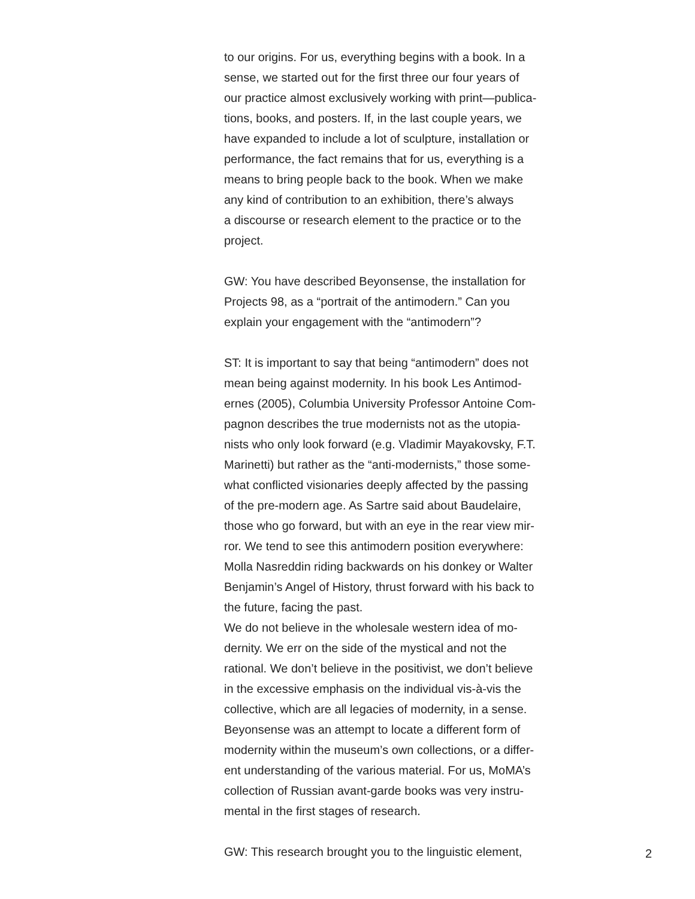to our origins. For us, everything begins with a book. In a
sense, we started out for the first three our four years of
our practice almost exclusively working with print—publica-
tions, books, and posters. If, in the last couple years, we
have expanded to include a lot of sculpture, installation or
performance, the fact remains that for us, everything is a
means to bring people back to the book. When we make
any kind of contribution to an exhibition, there’s always
a discourse or research element to the practice or to the
project.
GW: You have described Beyonsense, the installation for
Projects 98, as a “portrait of the antimodern.” Can you
explain your engagement with the “antimodern”?
ST: It is important to say that being “antimodern” does not
mean being against modernity. In his book Les Antimod-
ernes (2005), Columbia University Professor Antoine Com-
pagnon describes the true modernists not as the utopia-
nists who only look forward (e.g. Vladimir Mayakovsky, F.T.
Marinetti) but rather as the “anti-modernists,” those some-
what conflicted visionaries deeply affected by the passing
of the pre-modern age. As Sartre said about Baudelaire,
those who go forward, but with an eye in the rear view mir-
ror. We tend to see this antimodern position everywhere:
Molla Nasreddin riding backwards on his donkey or Walter
Benjamin’s Angel of History, thrust forward with his back to
the future, facing the past.
We do not believe in the wholesale western idea of mo-
dernity. We err on the side of the mystical and not the
rational. We don’t believe in the positivist, we don’t believe
in the excessive emphasis on the individual vis-à-vis the
collective, which are all legacies of modernity, in a sense.
Beyonsense was an attempt to locate a different form of
modernity within the museum’s own collections, or a differ-
ent understanding of the various material. For us, MoMA’s
collection of Russian avant-garde books was very instru-
mental in the first stages of research.
GW: This research brought you to the linguistic element,
2